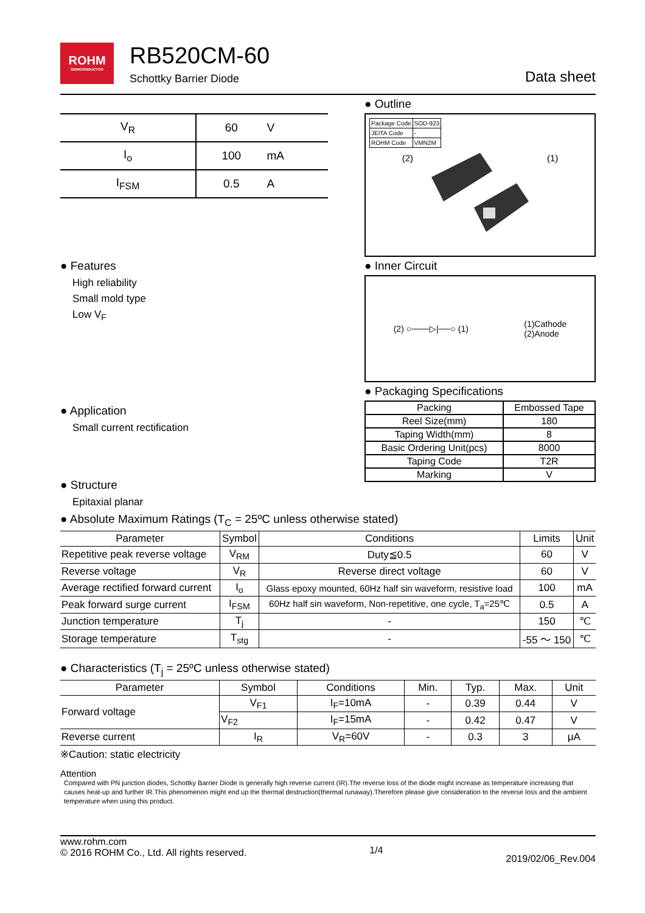ROHM
SEMICONDUCTOR
RB520CM-60
Schottky Barrier Diode
Data sheet
| V<sub>R</sub> | 60 | V |
| I<sub>o</sub> | 100 | mA |
| I<sub>FSM</sub> | 0.5 | A |
● Features
High reliability
Small mold type
Low V<sub>F</sub>
● Application
Small current rectification
● Structure
Epitaxial planar
● Outline
| Package Code | SOD-923 |
| JEITA Code | - |
| ROHM Code | VMN2M |
(2) (1)
● Inner Circuit
(2) ○───▷|──○ (1) (1)Cathode
(2)Anode
● Packaging Specifications
| Packing | Embossed Tape |
| Reel Size(mm) | 180 |
| Taping Width(mm) | 8 |
| Basic Ordering Unit(pcs) | 8000 |
| Taping Code | T2R |
| Marking | V |
● Absolute Maximum Ratings (T<sub>C</sub> = 25ºC unless otherwise stated)
| Parameter | Symbol | Conditions | Limits | Unit |
| --- | --- | --- | --- | --- |
| Repetitive peak reverse voltage | V<sub>RM</sub> | Duty≦0.5 | 60 | V |
| Reverse voltage | V<sub>R</sub> | Reverse direct voltage | 60 | V |
| Average rectified forward current | I<sub>o</sub> | Glass epoxy mounted, 60Hz half sin waveform, resistive load | 100 | mA |
| Peak forward surge current | I<sub>FSM</sub> | 60Hz half sin waveform, Non-repetitive, one cycle, T<sub>a</sub>=25℃ | 0.5 | A |
| Junction temperature | T<sub>j</sub> | - | 150 | ℃ |
| Storage temperature | T<sub>stg</sub> | - | -55 ～ 150 | ℃ |
● Characteristics (T<sub>j</sub> = 25ºC unless otherwise stated)
| Parameter | Symbol | Conditions | Min. | Typ. | Max. | Unit |
| --- | --- | --- | --- | --- | --- | --- |
| Forward voltage | V<sub>F1</sub> | I<sub>F</sub>=10mA | - | 0.39 | 0.44 | V |
| | V<sub>F2</sub> | I<sub>F</sub>=15mA | - | 0.42 | 0.47 | V |
| Reverse current | I<sub>R</sub> | V<sub>R</sub>=60V | - | 0.3 | 3 | μA |
※Caution: static electricity
Attention
Compared with PN junction diodes, Schottky Barrier Diode is generally high reverse current (IR).The reverse loss of the diode might increase as temperature increasing that causes heat-up and further IR.This phenomenon might end up the thermal destruction(thermal runaway).Therefore please give consideration to the reverse loss and the ambient temperature when using this product.
www.rohm.com
© 2016 ROHM Co., Ltd. All rights reserved.
1/4
2019/02/06_Rev.004